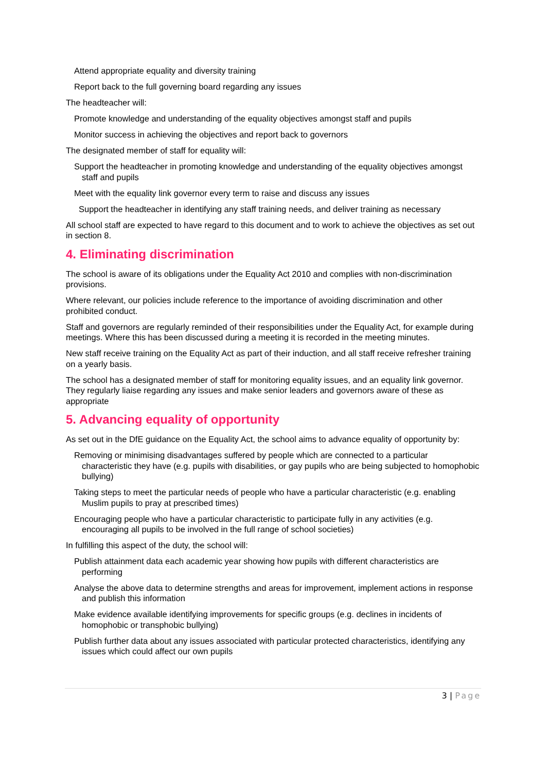Attend appropriate equality and diversity training
Report back to the full governing board regarding any issues
The headteacher will:
Promote knowledge and understanding of the equality objectives amongst staff and pupils
Monitor success in achieving the objectives and report back to governors
The designated member of staff for equality will:
Support the headteacher in promoting knowledge and understanding of the equality objectives amongst staff and pupils
Meet with the equality link governor every term to raise and discuss any issues
Support the headteacher in identifying any staff training needs, and deliver training as necessary
All school staff are expected to have regard to this document and to work to achieve the objectives as set out in section 8.
4. Eliminating discrimination
The school is aware of its obligations under the Equality Act 2010 and complies with non-discrimination provisions.
Where relevant, our policies include reference to the importance of avoiding discrimination and other prohibited conduct.
Staff and governors are regularly reminded of their responsibilities under the Equality Act, for example during meetings. Where this has been discussed during a meeting it is recorded in the meeting minutes.
New staff receive training on the Equality Act as part of their induction, and all staff receive refresher training on a yearly basis.
The school has a designated member of staff for monitoring equality issues, and an equality link governor. They regularly liaise regarding any issues and make senior leaders and governors aware of these as appropriate
5. Advancing equality of opportunity
As set out in the DfE guidance on the Equality Act, the school aims to advance equality of opportunity by:
Removing or minimising disadvantages suffered by people which are connected to a particular characteristic they have (e.g. pupils with disabilities, or gay pupils who are being subjected to homophobic bullying)
Taking steps to meet the particular needs of people who have a particular characteristic (e.g. enabling Muslim pupils to pray at prescribed times)
Encouraging people who have a particular characteristic to participate fully in any activities (e.g. encouraging all pupils to be involved in the full range of school societies)
In fulfilling this aspect of the duty, the school will:
Publish attainment data each academic year showing how pupils with different characteristics are performing
Analyse the above data to determine strengths and areas for improvement, implement actions in response and publish this information
Make evidence available identifying improvements for specific groups (e.g. declines in incidents of homophobic or transphobic bullying)
Publish further data about any issues associated with particular protected characteristics, identifying any issues which could affect our own pupils
3 | Page